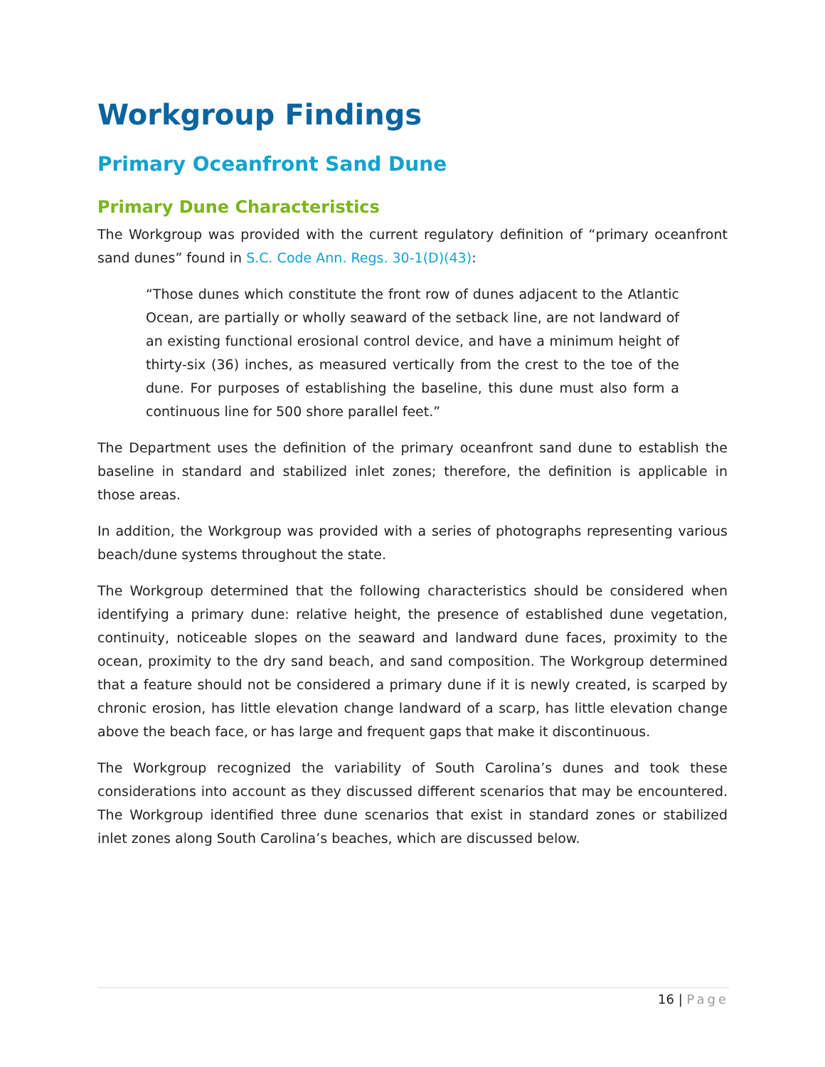Workgroup Findings
Primary Oceanfront Sand Dune
Primary Dune Characteristics
The Workgroup was provided with the current regulatory definition of “primary oceanfront sand dunes” found in S.C. Code Ann. Regs. 30-1(D)(43):
“Those dunes which constitute the front row of dunes adjacent to the Atlantic Ocean, are partially or wholly seaward of the setback line, are not landward of an existing functional erosional control device, and have a minimum height of thirty-six (36) inches, as measured vertically from the crest to the toe of the dune. For purposes of establishing the baseline, this dune must also form a continuous line for 500 shore parallel feet.”
The Department uses the definition of the primary oceanfront sand dune to establish the baseline in standard and stabilized inlet zones; therefore, the definition is applicable in those areas.
In addition, the Workgroup was provided with a series of photographs representing various beach/dune systems throughout the state.
The Workgroup determined that the following characteristics should be considered when identifying a primary dune: relative height, the presence of established dune vegetation, continuity, noticeable slopes on the seaward and landward dune faces, proximity to the ocean, proximity to the dry sand beach, and sand composition. The Workgroup determined that a feature should not be considered a primary dune if it is newly created, is scarped by chronic erosion, has little elevation change landward of a scarp, has little elevation change above the beach face, or has large and frequent gaps that make it discontinuous.
The Workgroup recognized the variability of South Carolina’s dunes and took these considerations into account as they discussed different scenarios that may be encountered. The Workgroup identified three dune scenarios that exist in standard zones or stabilized inlet zones along South Carolina’s beaches, which are discussed below.
16 | Page